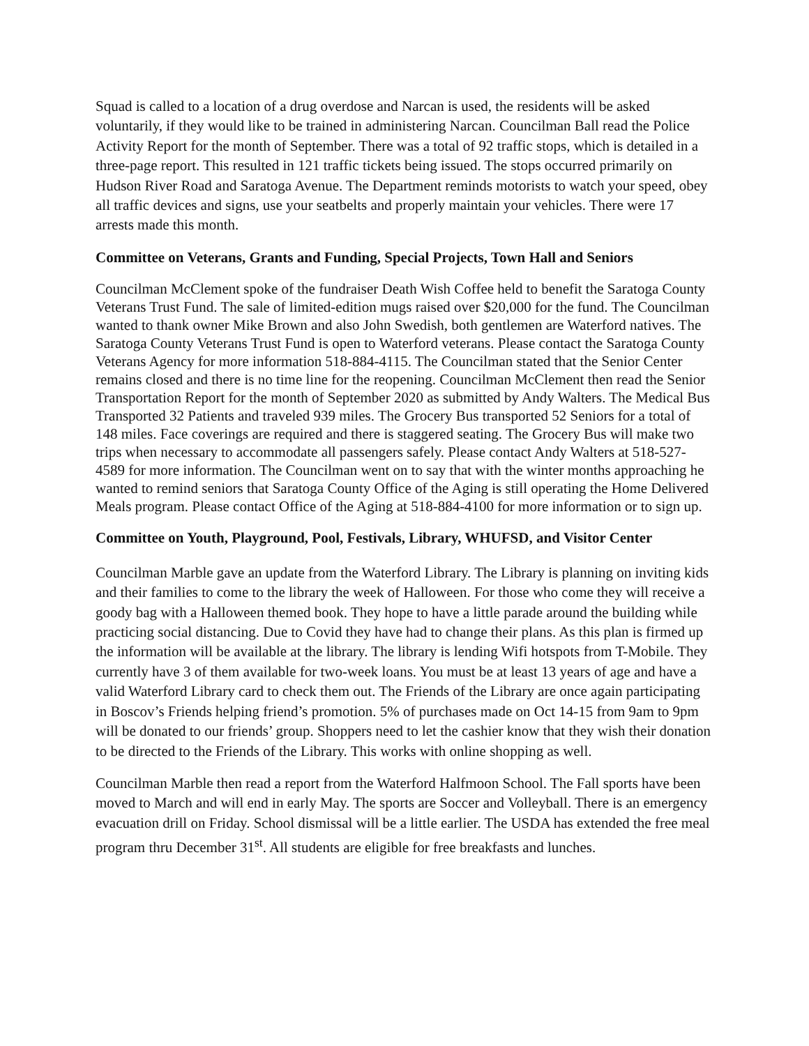Squad is called to a location of a drug overdose and Narcan is used, the residents will be asked voluntarily, if they would like to be trained in administering Narcan. Councilman Ball read the Police Activity Report for the month of September. There was a total of 92 traffic stops, which is detailed in a three-page report. This resulted in 121 traffic tickets being issued. The stops occurred primarily on Hudson River Road and Saratoga Avenue. The Department reminds motorists to watch your speed, obey all traffic devices and signs, use your seatbelts and properly maintain your vehicles. There were 17 arrests made this month.
Committee on Veterans, Grants and Funding, Special Projects, Town Hall and Seniors
Councilman McClement spoke of the fundraiser Death Wish Coffee held to benefit the Saratoga County Veterans Trust Fund. The sale of limited-edition mugs raised over $20,000 for the fund. The Councilman wanted to thank owner Mike Brown and also John Swedish, both gentlemen are Waterford natives. The Saratoga County Veterans Trust Fund is open to Waterford veterans. Please contact the Saratoga County Veterans Agency for more information 518-884-4115. The Councilman stated that the Senior Center remains closed and there is no time line for the reopening. Councilman McClement then read the Senior Transportation Report for the month of September 2020 as submitted by Andy Walters. The Medical Bus Transported 32 Patients and traveled 939 miles. The Grocery Bus transported 52 Seniors for a total of 148 miles. Face coverings are required and there is staggered seating. The Grocery Bus will make two trips when necessary to accommodate all passengers safely. Please contact Andy Walters at 518-527-4589 for more information. The Councilman went on to say that with the winter months approaching he wanted to remind seniors that Saratoga County Office of the Aging is still operating the Home Delivered Meals program. Please contact Office of the Aging at 518-884-4100 for more information or to sign up.
Committee on Youth, Playground, Pool, Festivals, Library, WHUFSD, and Visitor Center
Councilman Marble gave an update from the Waterford Library. The Library is planning on inviting kids and their families to come to the library the week of Halloween. For those who come they will receive a goody bag with a Halloween themed book. They hope to have a little parade around the building while practicing social distancing. Due to Covid they have had to change their plans. As this plan is firmed up the information will be available at the library. The library is lending Wifi hotspots from T-Mobile. They currently have 3 of them available for two-week loans. You must be at least 13 years of age and have a valid Waterford Library card to check them out. The Friends of the Library are once again participating in Boscov’s Friends helping friend’s promotion. 5% of purchases made on Oct 14-15 from 9am to 9pm will be donated to our friends’ group. Shoppers need to let the cashier know that they wish their donation to be directed to the Friends of the Library. This works with online shopping as well.
Councilman Marble then read a report from the Waterford Halfmoon School. The Fall sports have been moved to March and will end in early May. The sports are Soccer and Volleyball. There is an emergency evacuation drill on Friday. School dismissal will be a little earlier. The USDA has extended the free meal program thru December 31<sup>st</sup>. All students are eligible for free breakfasts and lunches.